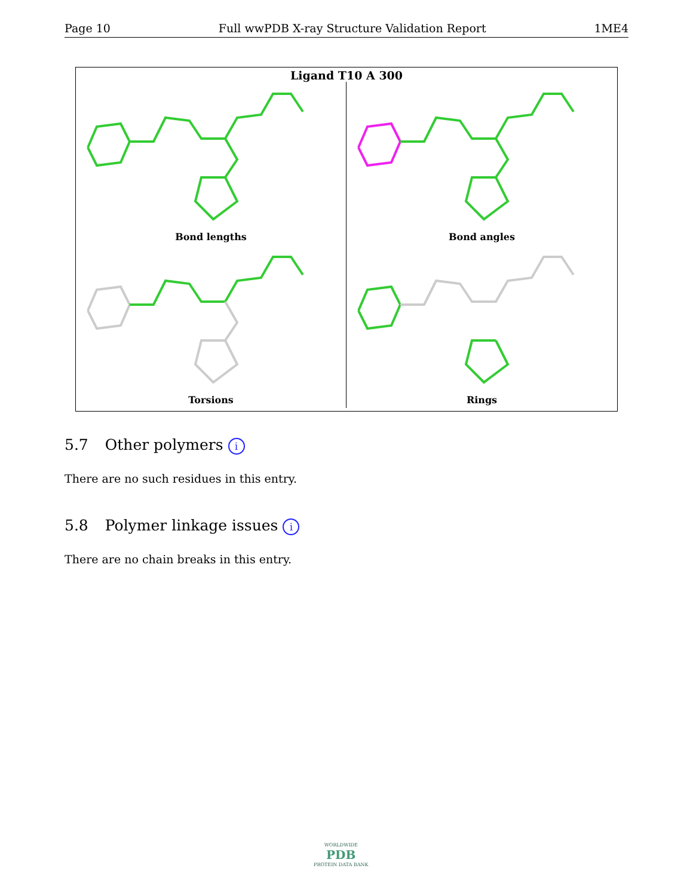Page 10 Full wwPDB X-ray Structure Validation Report 1ME4
Ligand T10 A 300
Bond lengths
Bond angles
Torsions
Rings
5.7 Other polymers i
There are no such residues in this entry.
5.8 Polymer linkage issues i
There are no chain breaks in this entry.
WORLDWIDE
PDB
PROTEIN DATA BANK